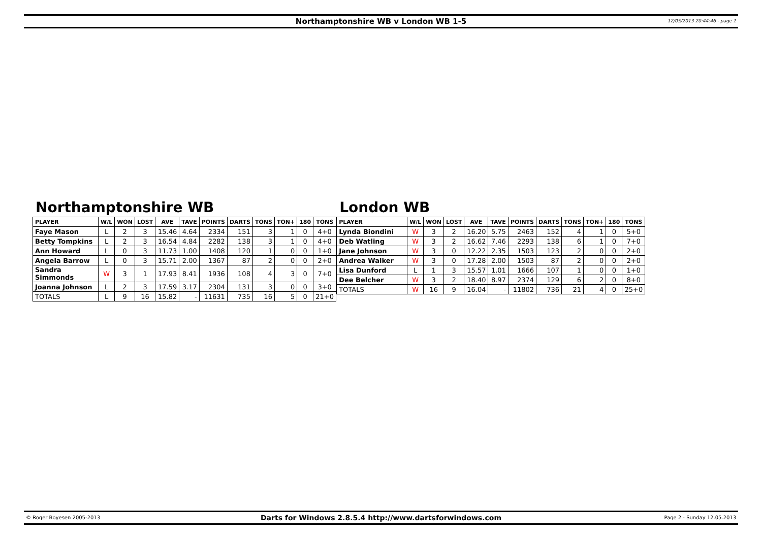Northamptonshire WB v London WB 1-5
12/05/2013 20:44:46 - page 1
Northamptonshire WB
| PLAYER | W/L | WON | LOST | AVE | TAVE | POINTS | DARTS | TONS | TON+ | 180 | TONS |
| --- | --- | --- | --- | --- | --- | --- | --- | --- | --- | --- | --- |
| Faye Mason | L | 2 | 3 | 15.46 | 4.64 | 2334 | 151 | 3 | 1 | 0 | 4+0 |
| Betty Tompkins | L | 2 | 3 | 16.54 | 4.84 | 2282 | 138 | 3 | 1 | 0 | 4+0 |
| Ann Howard | L | 0 | 3 | 11.73 | 1.00 | 1408 | 120 | 1 | 0 | 0 | 1+0 |
| Angela Barrow | L | 0 | 3 | 15.71 | 2.00 | 1367 | 87 | 2 | 0 | 0 | 2+0 |
| Sandra Simmonds | W | 3 | 1 | 17.93 | 8.41 | 1936 | 108 | 4 | 3 | 0 | 7+0 |
| Joanna Johnson | L | 2 | 3 | 17.59 | 3.17 | 2304 | 131 | 3 | 0 | 0 | 3+0 |
| TOTALS | L | 9 | 16 | 15.82 | - | 11631 | 735 | 16 | 5 | 0 | 21+0 |
London WB
| PLAYER | W/L | WON | LOST | AVE | TAVE | POINTS | DARTS | TONS | TON+ | 180 | TONS |
| --- | --- | --- | --- | --- | --- | --- | --- | --- | --- | --- | --- |
| Lynda Biondini | W | 3 | 2 | 16.20 | 5.75 | 2463 | 152 | 4 | 1 | 0 | 5+0 |
| Deb Watling | W | 3 | 2 | 16.62 | 7.46 | 2293 | 138 | 6 | 1 | 0 | 7+0 |
| Jane Johnson | W | 3 | 0 | 12.22 | 2.35 | 1503 | 123 | 2 | 0 | 0 | 2+0 |
| Andrea Walker | W | 3 | 0 | 17.28 | 2.00 | 1503 | 87 | 2 | 0 | 0 | 2+0 |
| Lisa Dunford | L | 1 | 3 | 15.57 | 1.01 | 1666 | 107 | 1 | 0 | 0 | 1+0 |
| Dee Belcher | W | 3 | 2 | 18.40 | 8.97 | 2374 | 129 | 6 | 2 | 0 | 8+0 |
| TOTALS | W | 16 | 9 | 16.04 | - | 11802 | 736 | 21 | 4 | 0 | 25+0 |
© Roger Boyesen 2005-2013
Darts for Windows 2.8.5.4 http://www.dartsforwindows.com
Page 2 - Sunday 12.05.2013